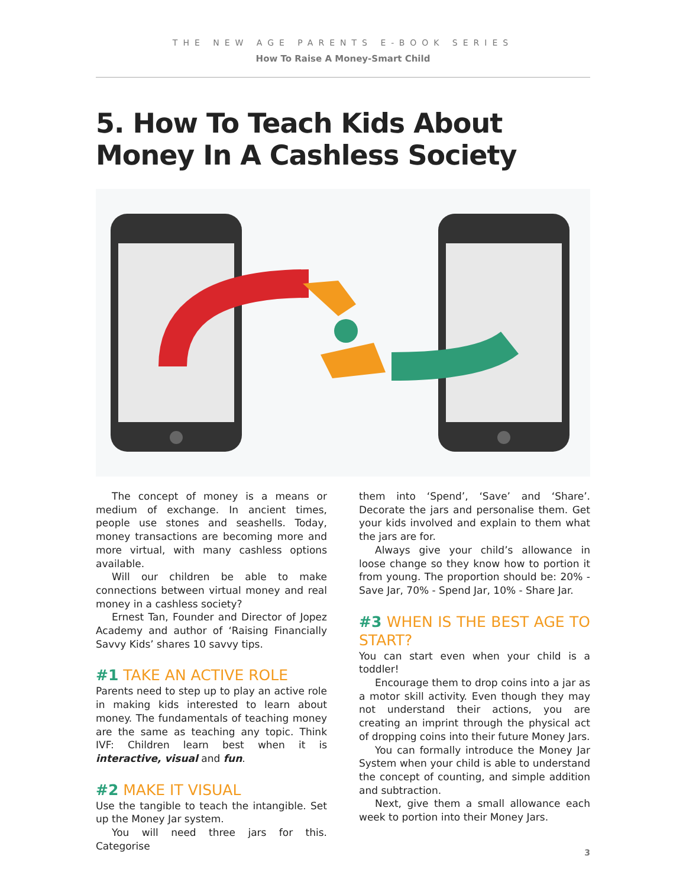THE NEW AGE PARENTS E-BOOK SERIES
How To Raise A Money-Smart Child
5. How To Teach Kids About Money In A Cashless Society
The concept of money is a means or medium of exchange. In ancient times, people use stones and seashells. Today, money transactions are becoming more and more virtual, with many cashless options available.
Will our children be able to make connections between virtual money and real money in a cashless society?
Ernest Tan, Founder and Director of Jopez Academy and author of ‘Raising Financially Savvy Kids’ shares 10 savvy tips.
#1 TAKE AN ACTIVE ROLE
Parents need to step up to play an active role in making kids interested to learn about money. The fundamentals of teaching money are the same as teaching any topic. Think IVF: Children learn best when it is interactive, visual and fun.
#2 MAKE IT VISUAL
Use the tangible to teach the intangible. Set up the Money Jar system.
You will need three jars for this. Categorise
them into ‘Spend’, ‘Save’ and ‘Share’. Decorate the jars and personalise them. Get your kids involved and explain to them what the jars are for.
Always give your child’s allowance in loose change so they know how to portion it from young. The proportion should be: 20% - Save Jar, 70% - Spend Jar, 10% - Share Jar.
#3 WHEN IS THE BEST AGE TO START?
You can start even when your child is a toddler!
Encourage them to drop coins into a jar as a motor skill activity. Even though they may not understand their actions, you are creating an imprint through the physical act of dropping coins into their future Money Jars.
You can formally introduce the Money Jar System when your child is able to understand the concept of counting, and simple addition and subtraction.
Next, give them a small allowance each week to portion into their Money Jars.
3